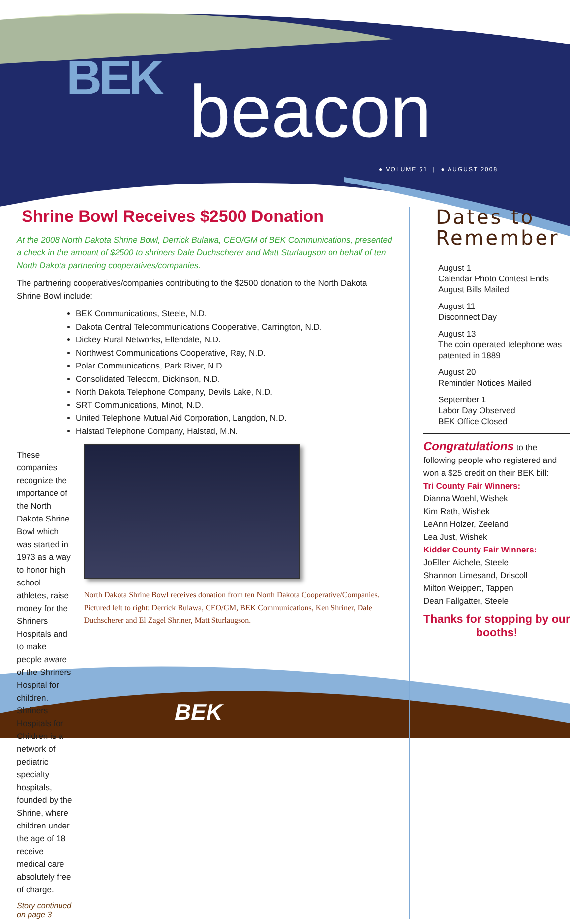BEK beacon
● VOLUME 51 | ● AUGUST 2008
Shrine Bowl Receives $2500 Donation
At the 2008 North Dakota Shrine Bowl, Derrick Bulawa, CEO/GM of BEK Communications, presented a check in the amount of $2500 to shriners Dale Duchscherer and Matt Sturlaugson on behalf of ten North Dakota partnering cooperatives/companies.
The partnering cooperatives/companies contributing to the $2500 donation to the North Dakota Shrine Bowl include:
BEK Communications, Steele, N.D.
Dakota Central Telecommunications Cooperative, Carrington, N.D.
Dickey Rural Networks, Ellendale, N.D.
Northwest Communications Cooperative, Ray, N.D.
Polar Communications, Park River, N.D.
Consolidated Telecom, Dickinson, N.D.
North Dakota Telephone Company, Devils Lake, N.D.
SRT Communications, Minot, N.D.
United Telephone Mutual Aid Corporation, Langdon, N.D.
Halstad Telephone Company, Halstad, M.N.
These companies recognize the importance of the North Dakota Shrine Bowl which was started in 1973 as a way to honor high school athletes, raise money for the Shriners Hospitals and to make people aware of the Shriners Hospital for children. Shriners Hospitals for Children is a network of pediatric specialty hospitals, founded by the Shrine, where children under the age of 18 receive medical care absolutely free of charge.
Story continued on page 3
North Dakota Shrine Bowl receives donation from ten North Dakota Cooperative/Companies. Pictured left to right: Derrick Bulawa, CEO/GM, BEK Communications, Ken Shriner, Dale Duchscherer and El Zagel Shriner, Matt Sturlaugson.
Dates to Remember
August 1
Calendar Photo Contest Ends
August Bills Mailed
August 11
Disconnect Day
August 13
The coin operated telephone was patented in 1889
August 20
Reminder Notices Mailed
September 1
Labor Day Observed
BEK Office Closed
Congratulations to the following people who registered and won a $25 credit on their BEK bill:
Tri County Fair Winners:
Dianna Woehl, Wishek
Kim Rath, Wishek
LeAnn Holzer, Zeeland
Lea Just, Wishek
Kidder County Fair Winners:
JoEllen Aichele, Steele
Shannon Limesand, Driscoll
Milton Weippert, Tappen
Dean Fallgatter, Steele
Thanks for stopping by our booths!
BEK